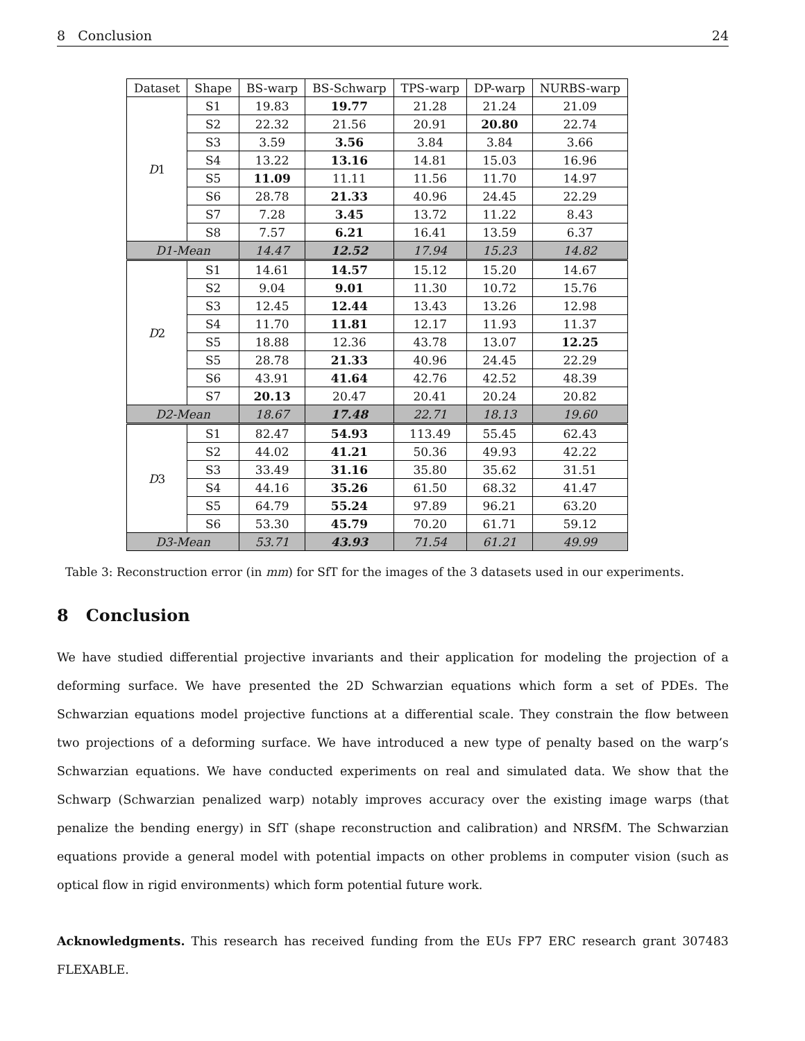8 Conclusion 24
| Dataset | Shape | BS-warp | BS-Schwarp | TPS-warp | DP-warp | NURBS-warp |
| --- | --- | --- | --- | --- | --- | --- |
| D 1 | S1 | 19.83 | 19.77 | 21.28 | 21.24 | 21.09 |
| | S2 | 22.32 | 21.56 | 20.91 | 20.80 | 22.74 |
| | S3 | 3.59 | 3.56 | 3.84 | 3.84 | 3.66 |
| | S4 | 13.22 | 13.16 | 14.81 | 15.03 | 16.96 |
| | S5 | 11.09 | 11.11 | 11.56 | 11.70 | 14.97 |
| | S6 | 28.78 | 21.33 | 40.96 | 24.45 | 22.29 |
| | S7 | 7.28 | 3.45 | 13.72 | 11.22 | 8.43 |
| | S8 | 7.57 | 6.21 | 16.41 | 13.59 | 6.37 |
| D1-Mean | | 14.47 | 12.52 | 17.94 | 15.23 | 14.82 |
| D 2 | S1 | 14.61 | 14.57 | 15.12 | 15.20 | 14.67 |
| | S2 | 9.04 | 9.01 | 11.30 | 10.72 | 15.76 |
| | S3 | 12.45 | 12.44 | 13.43 | 13.26 | 12.98 |
| | S4 | 11.70 | 11.81 | 12.17 | 11.93 | 11.37 |
| | S5 | 18.88 | 12.36 | 43.78 | 13.07 | 12.25 |
| | S5 | 28.78 | 21.33 | 40.96 | 24.45 | 22.29 |
| | S6 | 43.91 | 41.64 | 42.76 | 42.52 | 48.39 |
| | S7 | 20.13 | 20.47 | 20.41 | 20.24 | 20.82 |
| D2-Mean | | 18.67 | 17.48 | 22.71 | 18.13 | 19.60 |
| D 3 | S1 | 82.47 | 54.93 | 113.49 | 55.45 | 62.43 |
| | S2 | 44.02 | 41.21 | 50.36 | 49.93 | 42.22 |
| | S3 | 33.49 | 31.16 | 35.80 | 35.62 | 31.51 |
| | S4 | 44.16 | 35.26 | 61.50 | 68.32 | 41.47 |
| | S5 | 64.79 | 55.24 | 97.89 | 96.21 | 63.20 |
| | S6 | 53.30 | 45.79 | 70.20 | 61.71 | 59.12 |
| D3-Mean | | 53.71 | 43.93 | 71.54 | 61.21 | 49.99 |
Table 3: Reconstruction error (in mm) for SfT for the images of the 3 datasets used in our experiments.
8 Conclusion
We have studied differential projective invariants and their application for modeling the projection of a deforming surface. We have presented the 2D Schwarzian equations which form a set of PDEs. The Schwarzian equations model projective functions at a differential scale. They constrain the flow between two projections of a deforming surface. We have introduced a new type of penalty based on the warp’s Schwarzian equations. We have conducted experiments on real and simulated data. We show that the Schwarp (Schwarzian penalized warp) notably improves accuracy over the existing image warps (that penalize the bending energy) in SfT (shape reconstruction and calibration) and NRSfM. The Schwarzian equations provide a general model with potential impacts on other problems in computer vision (such as optical flow in rigid environments) which form potential future work.
Acknowledgments. This research has received funding from the EUs FP7 ERC research grant 307483 FLEXABLE.